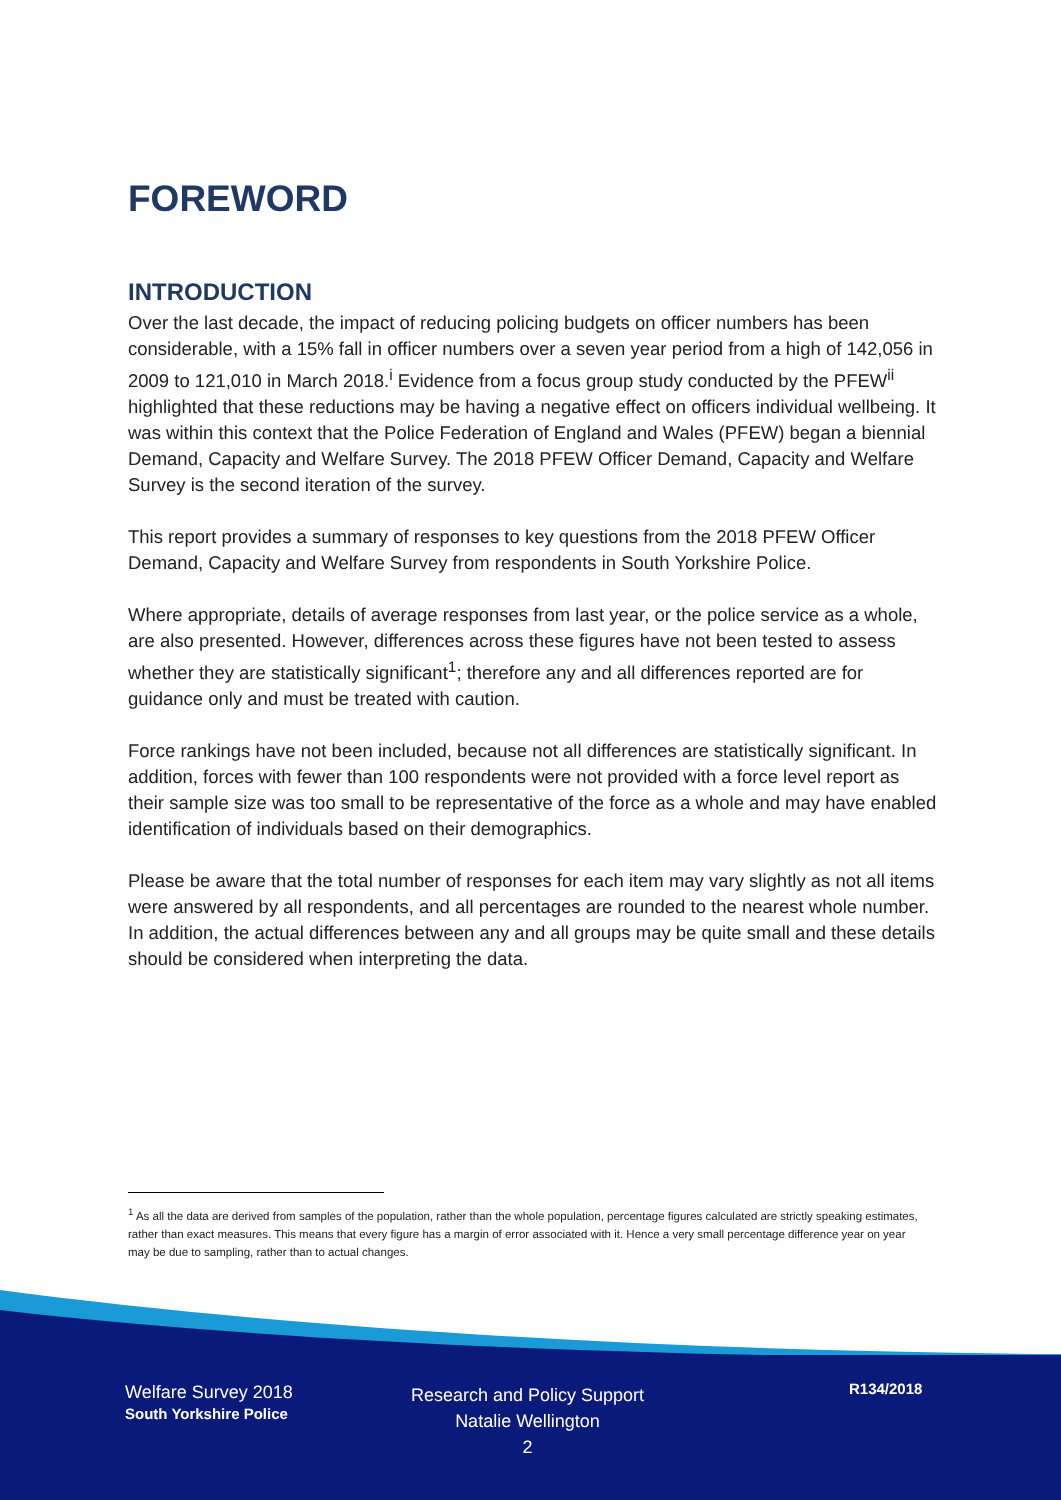FOREWORD
INTRODUCTION
Over the last decade, the impact of reducing policing budgets on officer numbers has been considerable, with a 15% fall in officer numbers over a seven year period from a high of 142,056 in 2009 to 121,010 in March 2018.<sup>i</sup> Evidence from a focus group study conducted by the PFEW<sup>ii</sup> highlighted that these reductions may be having a negative effect on officers individual wellbeing. It was within this context that the Police Federation of England and Wales (PFEW) began a biennial Demand, Capacity and Welfare Survey. The 2018 PFEW Officer Demand, Capacity and Welfare Survey is the second iteration of the survey.
This report provides a summary of responses to key questions from the 2018 PFEW Officer Demand, Capacity and Welfare Survey from respondents in South Yorkshire Police.
Where appropriate, details of average responses from last year, or the police service as a whole, are also presented. However, differences across these figures have not been tested to assess whether they are statistically significant<sup>1</sup>; therefore any and all differences reported are for guidance only and must be treated with caution.
Force rankings have not been included, because not all differences are statistically significant. In addition, forces with fewer than 100 respondents were not provided with a force level report as their sample size was too small to be representative of the force as a whole and may have enabled identification of individuals based on their demographics.
Please be aware that the total number of responses for each item may vary slightly as not all items were answered by all respondents, and all percentages are rounded to the nearest whole number. In addition, the actual differences between any and all groups may be quite small and these details should be considered when interpreting the data.
<sup>1</sup> As all the data are derived from samples of the population, rather than the whole population, percentage figures calculated are strictly speaking estimates, rather than exact measures. This means that every figure has a margin of error associated with it. Hence a very small percentage difference year on year may be due to sampling, rather than to actual changes.
Welfare Survey 2018
South Yorkshire Police
Research and Policy Support
Natalie Wellington
2
R134/2018